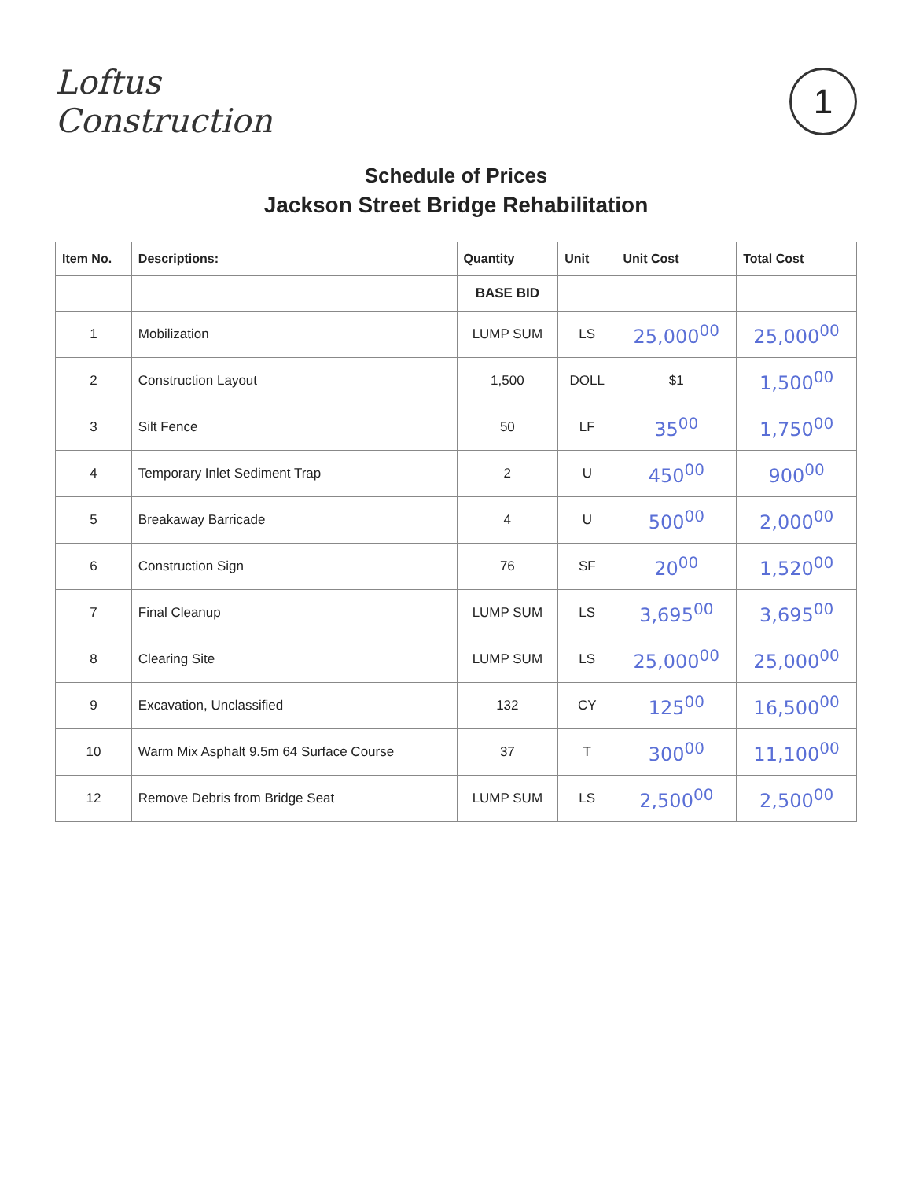Loftus
Construction
1
Schedule of Prices
Jackson Street Bridge Rehabilitation
| Item No. | Descriptions: | Quantity | Unit | Unit Cost | Total Cost |
| --- | --- | --- | --- | --- | --- |
| | | BASE BID | | | |
| 1 | Mobilization | LUMP SUM | LS | 25,000<sup>00</sup> | 25,000<sup>00</sup> |
| 2 | Construction Layout | 1,500 | DOLL | $1 | 1,500<sup>00</sup> |
| 3 | Silt Fence | 50 | LF | 35<sup>00</sup> | 1,750<sup>00</sup> |
| 4 | Temporary Inlet Sediment Trap | 2 | U | 450<sup>00</sup> | 900<sup>00</sup> |
| 5 | Breakaway Barricade | 4 | U | 500<sup>00</sup> | 2,000<sup>00</sup> |
| 6 | Construction Sign | 76 | SF | 20<sup>00</sup> | 1,520<sup>00</sup> |
| 7 | Final Cleanup | LUMP SUM | LS | 3,695<sup>00</sup> | 3,695<sup>00</sup> |
| 8 | Clearing Site | LUMP SUM | LS | 25,000<sup>00</sup> | 25,000<sup>00</sup> |
| 9 | Excavation, Unclassified | 132 | CY | 125<sup>00</sup> | 16,500<sup>00</sup> |
| 10 | Warm Mix Asphalt 9.5m 64 Surface Course | 37 | T | 300<sup>00</sup> | 11,100<sup>00</sup> |
| 12 | Remove Debris from Bridge Seat | LUMP SUM | LS | 2,500<sup>00</sup> | 2,500<sup>00</sup> |